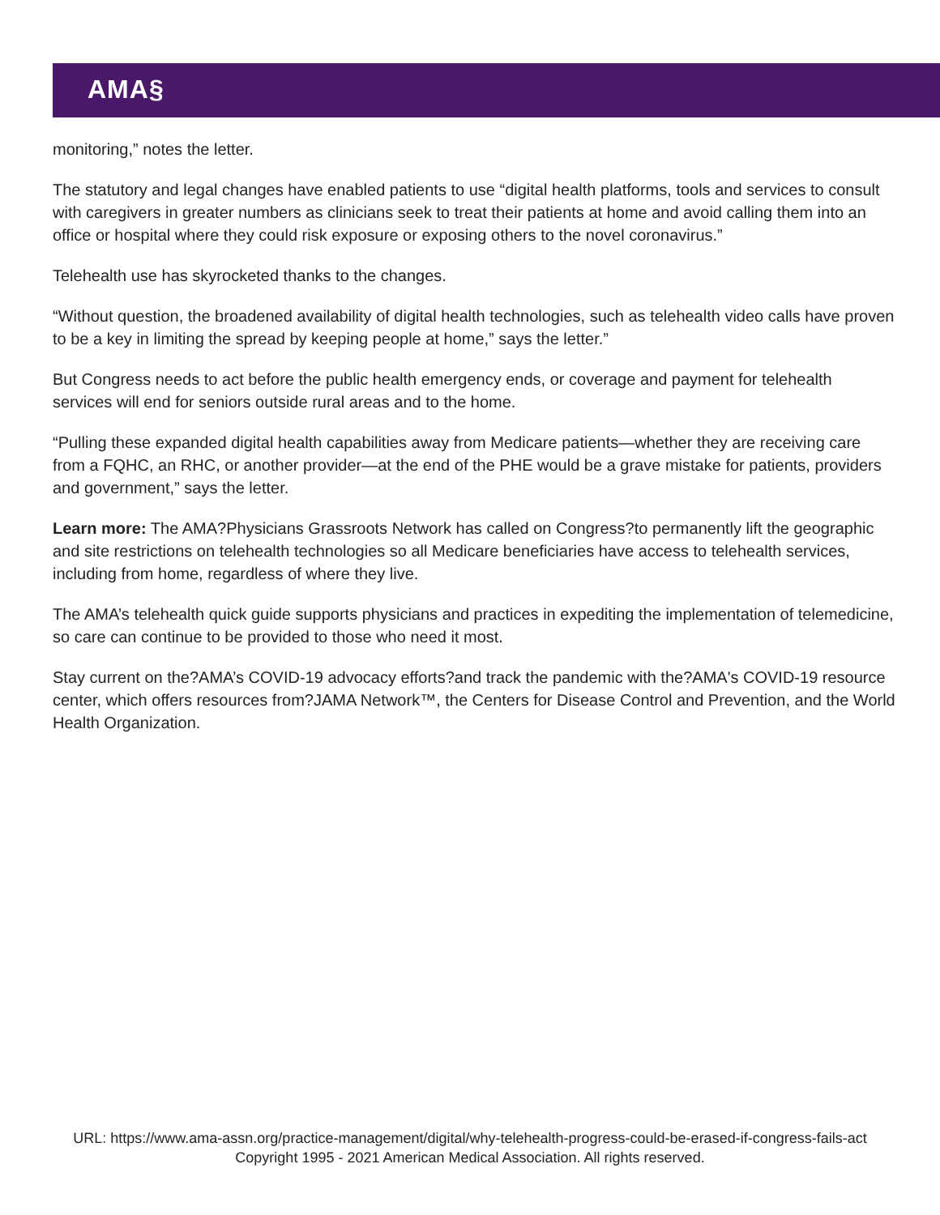AMA§
monitoring,” notes the letter.
The statutory and legal changes have enabled patients to use “digital health platforms, tools and services to consult with caregivers in greater numbers as clinicians seek to treat their patients at home and avoid calling them into an office or hospital where they could risk exposure or exposing others to the novel coronavirus.”
Telehealth use has skyrocketed thanks to the changes.
“Without question, the broadened availability of digital health technologies, such as telehealth video calls have proven to be a key in limiting the spread by keeping people at home,” says the letter.”
But Congress needs to act before the public health emergency ends, or coverage and payment for telehealth services will end for seniors outside rural areas and to the home.
“Pulling these expanded digital health capabilities away from Medicare patients—whether they are receiving care from a FQHC, an RHC, or another provider—at the end of the PHE would be a grave mistake for patients, providers and government,” says the letter.
Learn more: The AMA?Physicians Grassroots Network has called on Congress?to permanently lift the geographic and site restrictions on telehealth technologies so all Medicare beneficiaries have access to telehealth services, including from home, regardless of where they live.
The AMA’s telehealth quick guide supports physicians and practices in expediting the implementation of telemedicine, so care can continue to be provided to those who need it most.
Stay current on the?AMA’s COVID-19 advocacy efforts?and track the pandemic with the?AMA's COVID-19 resource center, which offers resources from?JAMA Network™, the Centers for Disease Control and Prevention, and the World Health Organization.
URL: https://www.ama-assn.org/practice-management/digital/why-telehealth-progress-could-be-erased-if-congress-fails-act
Copyright 1995 - 2021 American Medical Association. All rights reserved.